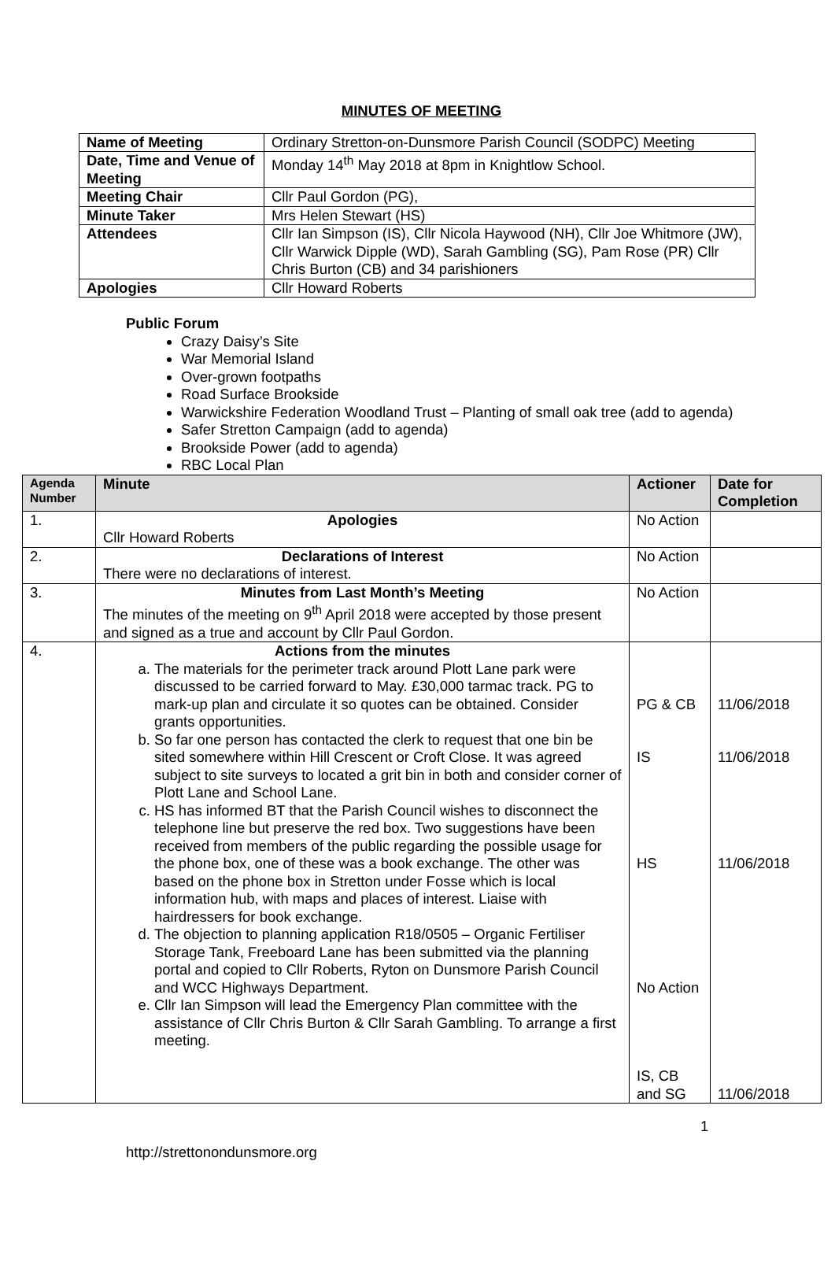MINUTES OF MEETING
| Name of Meeting | Ordinary Stretton-on-Dunsmore Parish Council (SODPC) Meeting |
| Date, Time and Venue of Meeting | Monday 14<sup>th</sup> May 2018 at 8pm in Knightlow School. |
| Meeting Chair | Cllr Paul Gordon (PG), |
| Minute Taker | Mrs Helen Stewart (HS) |
| Attendees | Cllr Ian Simpson (IS), Cllr Nicola Haywood (NH), Cllr Joe Whitmore (JW), Cllr Warwick Dipple (WD), Sarah Gambling (SG), Pam Rose (PR) Cllr Chris Burton (CB) and 34 parishioners |
| Apologies | Cllr Howard Roberts |
Public Forum
Crazy Daisy’s Site
War Memorial Island
Over-grown footpaths
Road Surface Brookside
Warwickshire Federation Woodland Trust – Planting of small oak tree (add to agenda)
Safer Stretton Campaign (add to agenda)
Brookside Power (add to agenda)
RBC Local Plan
| Agenda Number | Minute | Actioner | Date for Completion |
| --- | --- | --- | --- |
| 1. | Apologies Cllr Howard Roberts | No Action | |
| 2. | Declarations of Interest There were no declarations of interest. | No Action | |
| 3. | Minutes from Last Month’s Meeting The minutes of the meeting on 9<sup>th</sup> April 2018 were accepted by those present and signed as a true and account by Cllr Paul Gordon. | No Action | |
| 4. | Actions from the minutes a. The materials for the perimeter track around Plott Lane park were discussed to be carried forward to May. £30,000 tarmac track. PG to mark-up plan and circulate it so quotes can be obtained. Consider grants opportunities. b. So far one person has contacted the clerk to request that one bin be sited somewhere within Hill Crescent or Croft Close. It was agreed subject to site surveys to located a grit bin in both and consider corner of Plott Lane and School Lane. c. HS has informed BT that the Parish Council wishes to disconnect the telephone line but preserve the red box. Two suggestions have been received from members of the public regarding the possible usage for the phone box, one of these was a book exchange. The other was based on the phone box in Stretton under Fosse which is local information hub, with maps and places of interest. Liaise with hairdressers for book exchange. d. The objection to planning application R18/0505 – Organic Fertiliser Storage Tank, Freeboard Lane has been submitted via the planning portal and copied to Cllr Roberts, Ryton on Dunsmore Parish Council and WCC Highways Department. e. Cllr Ian Simpson will lead the Emergency Plan committee with the assistance of Cllr Chris Burton & Cllr Sarah Gambling. To arrange a first meeting. | PG & CB IS HS No Action IS, CB and SG | 11/06/2018 11/06/2018 11/06/2018 11/06/2018 |
1
http://strettonondunsmore.org